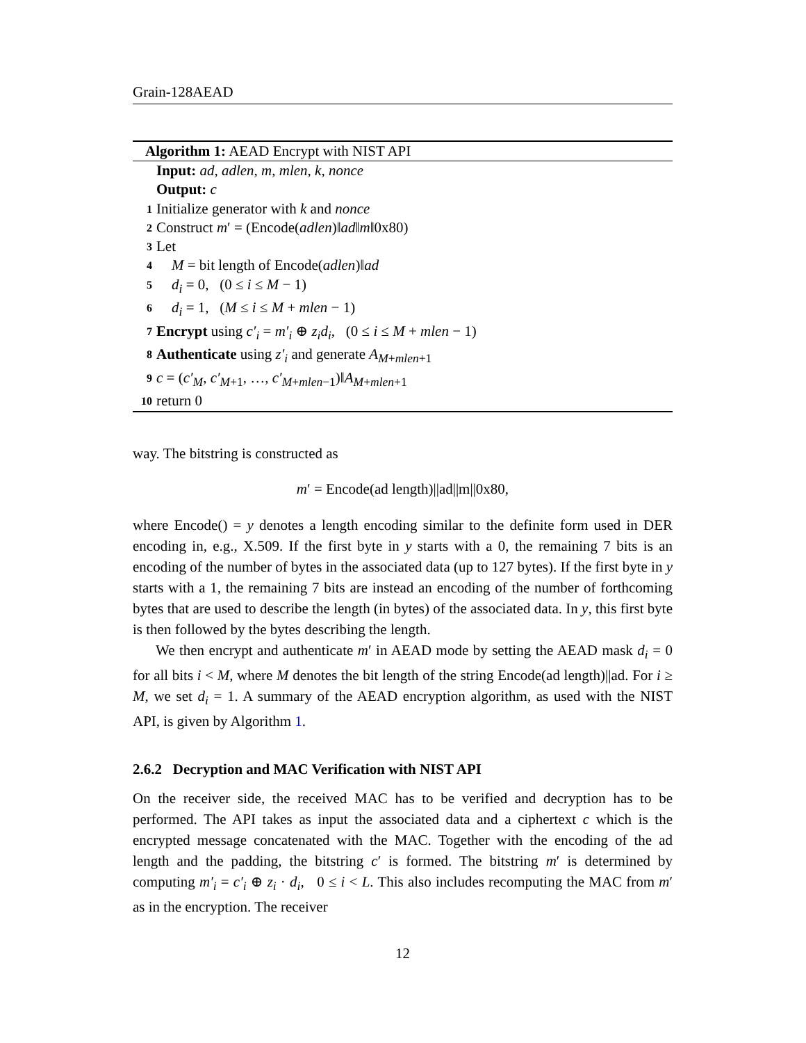Grain-128AEAD
Algorithm 1: AEAD Encrypt with NIST API
Input: ad, adlen, m, mlen, k, nonce
Output: c
1 Initialize generator with k and nonce
2 Construct m′ = (Encode(adlen)‖ad‖m‖0x80)
3 Let
4 M = bit length of Encode(adlen)‖ad
5 d<sub>i</sub> = 0, (0 ≤ i ≤ M − 1)
6 d<sub>i</sub> = 1, (M ≤ i ≤ M + mlen − 1)
7 Encrypt using c′<sub>i</sub> = m′<sub>i</sub> ⊕ z<sub>i</sub>d<sub>i</sub>, (0 ≤ i ≤ M + mlen − 1)
8 Authenticate using z′<sub>i</sub> and generate A<sub>M+mlen+1</sub>
9 c = (c′<sub>M</sub>, c′<sub>M+1</sub>, …, c′<sub>M+mlen−1</sub>)‖A<sub>M+mlen+1</sub>
10 return 0
way. The bitstring is constructed as
m′ = Encode(ad length)||ad||m||0x80,
where Encode() = y denotes a length encoding similar to the definite form used in DER encoding in, e.g., X.509. If the first byte in y starts with a 0, the remaining 7 bits is an encoding of the number of bytes in the associated data (up to 127 bytes). If the first byte in y starts with a 1, the remaining 7 bits are instead an encoding of the number of forthcoming bytes that are used to describe the length (in bytes) of the associated data. In y, this first byte is then followed by the bytes describing the length.
We then encrypt and authenticate m′ in AEAD mode by setting the AEAD mask d<sub>i</sub> = 0 for all bits i < M, where M denotes the bit length of the string Encode(ad length)||ad. For i ≥ M, we set d<sub>i</sub> = 1. A summary of the AEAD encryption algorithm, as used with the NIST API, is given by Algorithm 1.
2.6.2 Decryption and MAC Verification with NIST API
On the receiver side, the received MAC has to be verified and decryption has to be performed. The API takes as input the associated data and a ciphertext c which is the encrypted message concatenated with the MAC. Together with the encoding of the ad length and the padding, the bitstring c′ is formed. The bitstring m′ is determined by computing m′<sub>i</sub> = c′<sub>i</sub> ⊕ z<sub>i</sub> · d<sub>i</sub>, 0 ≤ i < L. This also includes recomputing the MAC from m′ as in the encryption. The receiver
12